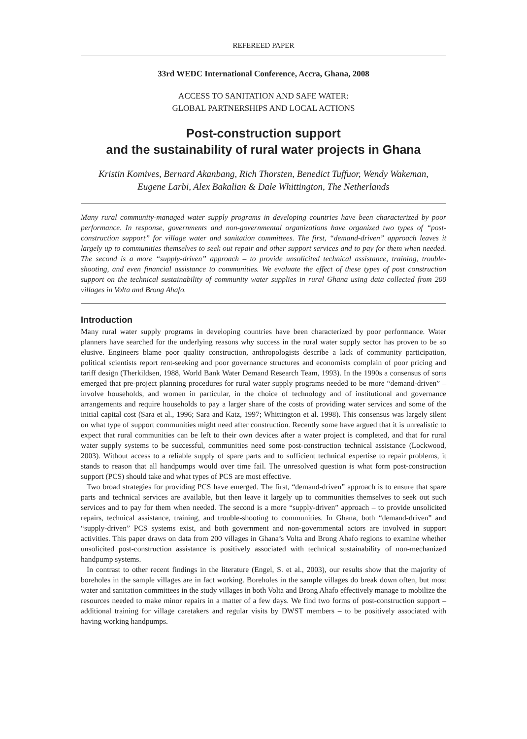REFEREED PAPER
33rd WEDC International Conference, Accra, Ghana, 2008
ACCESS TO SANITATION AND SAFE WATER:
GLOBAL PARTNERSHIPS AND LOCAL ACTIONS
Post-construction support
and the sustainability of rural water projects in Ghana
Kristin Komives, Bernard Akanbang, Rich Thorsten, Benedict Tuffuor, Wendy Wakeman,
Eugene Larbi, Alex Bakalian & Dale Whittington, The Netherlands
Many rural community-managed water supply programs in developing countries have been characterized by poor performance. In response, governments and non-governmental organizations have organized two types of “post-construction support” for village water and sanitation committees. The first, “demand-driven” approach leaves it largely up to communities themselves to seek out repair and other support services and to pay for them when needed. The second is a more “supply-driven” approach – to provide unsolicited technical assistance, training, trouble-shooting, and even financial assistance to communities. We evaluate the effect of these types of post construction support on the technical sustainability of community water supplies in rural Ghana using data collected from 200 villages in Volta and Brong Ahafo.
Introduction
Many rural water supply programs in developing countries have been characterized by poor performance. Water planners have searched for the underlying reasons why success in the rural water supply sector has proven to be so elusive. Engineers blame poor quality construction, anthropologists describe a lack of community participation, political scientists report rent-seeking and poor governance structures and economists complain of poor pricing and tariff design (Therkildsen, 1988, World Bank Water Demand Research Team, 1993). In the 1990s a consensus of sorts emerged that pre-project planning procedures for rural water supply programs needed to be more “demand-driven” – involve households, and women in particular, in the choice of technology and of institutional and governance arrangements and require households to pay a larger share of the costs of providing water services and some of the initial capital cost (Sara et al., 1996; Sara and Katz, 1997; Whittington et al. 1998). This consensus was largely silent on what type of support communities might need after construction. Recently some have argued that it is unrealistic to expect that rural communities can be left to their own devices after a water project is completed, and that for rural water supply systems to be successful, communities need some post-construction technical assistance (Lockwood, 2003). Without access to a reliable supply of spare parts and to sufficient technical expertise to repair problems, it stands to reason that all handpumps would over time fail. The unresolved question is what form post-construction support (PCS) should take and what types of PCS are most effective.
Two broad strategies for providing PCS have emerged. The first, “demand-driven” approach is to ensure that spare parts and technical services are available, but then leave it largely up to communities themselves to seek out such services and to pay for them when needed. The second is a more “supply-driven” approach – to provide unsolicited repairs, technical assistance, training, and trouble-shooting to communities. In Ghana, both “demand-driven” and “supply-driven” PCS systems exist, and both government and non-governmental actors are involved in support activities. This paper draws on data from 200 villages in Ghana’s Volta and Brong Ahafo regions to examine whether unsolicited post-construction assistance is positively associated with technical sustainability of non-mechanized handpump systems.
In contrast to other recent findings in the literature (Engel, S. et al., 2003), our results show that the majority of boreholes in the sample villages are in fact working. Boreholes in the sample villages do break down often, but most water and sanitation committees in the study villages in both Volta and Brong Ahafo effectively manage to mobilize the resources needed to make minor repairs in a matter of a few days. We find two forms of post-construction support – additional training for village caretakers and regular visits by DWST members – to be positively associated with having working handpumps.